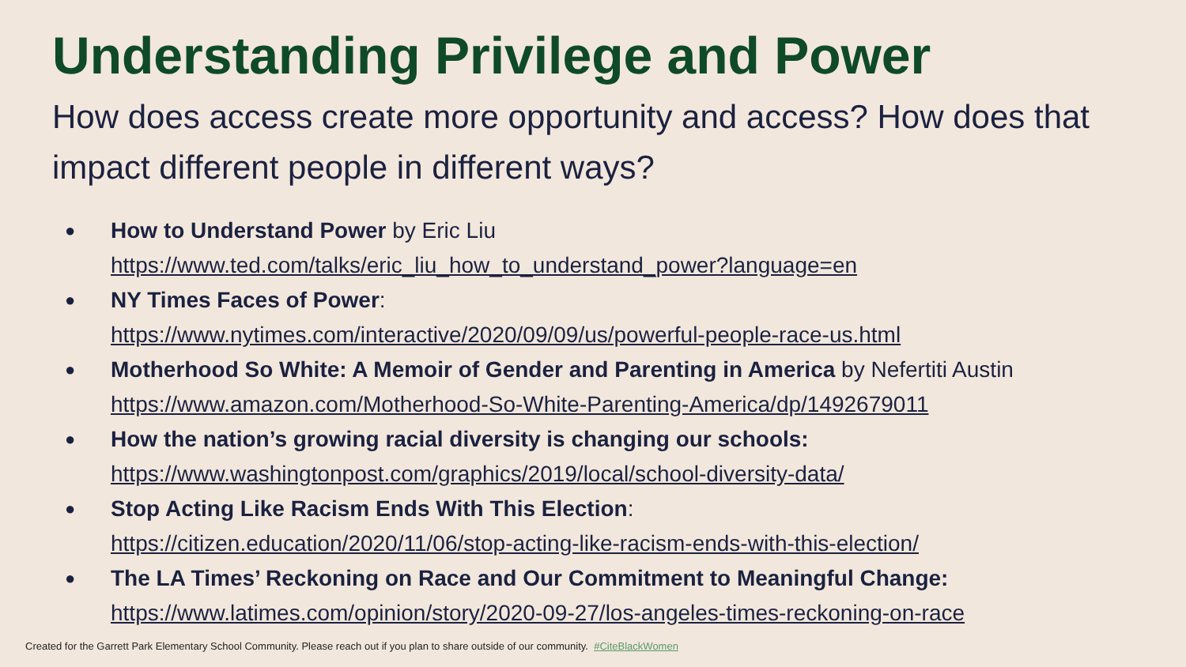Understanding Privilege and Power
How does access create more opportunity and access? How does that impact different people in different ways?
● How to Understand Power by Eric Liu
https://www.ted.com/talks/eric_liu_how_to_understand_power?language=en
● NY Times Faces of Power:
https://www.nytimes.com/interactive/2020/09/09/us/powerful-people-race-us.html
● Motherhood So White: A Memoir of Gender and Parenting in America by Nefertiti Austin
https://www.amazon.com/Motherhood-So-White-Parenting-America/dp/1492679011
● How the nation’s growing racial diversity is changing our schools:
https://www.washingtonpost.com/graphics/2019/local/school-diversity-data/
● Stop Acting Like Racism Ends With This Election:
https://citizen.education/2020/11/06/stop-acting-like-racism-ends-with-this-election/
● The LA Times’ Reckoning on Race and Our Commitment to Meaningful Change:
https://www.latimes.com/opinion/story/2020-09-27/los-angeles-times-reckoning-on-race
Created for the Garrett Park Elementary School Community. Please reach out if you plan to share outside of our community. #CiteBlackWomen